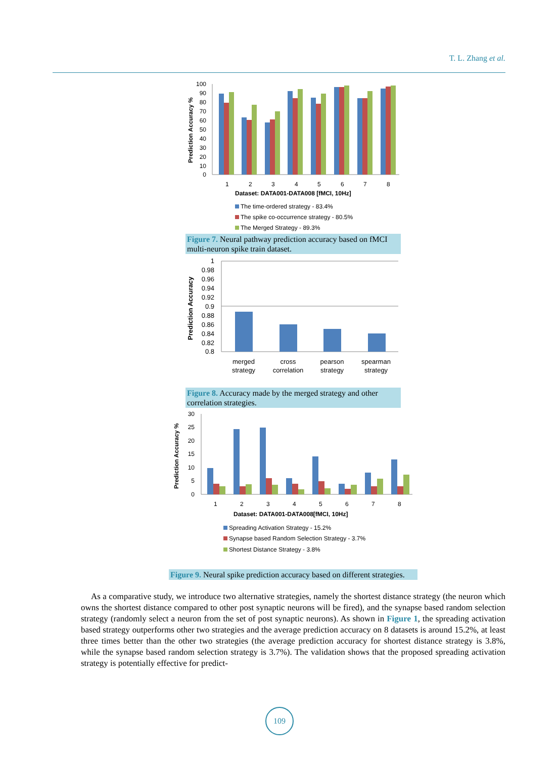T. L. Zhang et al.
100
90
80
70
60
50
40
30
20
10
0
Prediction Accuracy %
1
2
3
4
5
6
7
8
Dataset: DATA001-DATA008 [fMCI, 10Hz]
The time-ordered strategy - 83.4%
The spike co-occurrence strategy - 80.5%
The Merged Strategy - 89.3%
Figure 7. Neural pathway prediction accuracy based on fMCI multi-neuron spike train dataset.
1
0.98
0.96
0.94
0.92
0.9
0.88
0.86
0.84
0.82
0.8
Prediction Accuracy
merged
strategy
cross
correlation
pearson
strategy
spearman
strategy
Figure 8. Accuracy made by the merged strategy and other correlation strategies.
30
25
20
15
10
5
0
Prediction Accuracy %
1
2
3
4
5
6
7
8
Dataset: DATA001-DATA008[fMCI, 10Hz]
Spreading Activation Strategy - 15.2%
Synapse based Random Selection Strategy - 3.7%
Shortest Distance Strategy - 3.8%
Figure 9. Neural spike prediction accuracy based on different strategies.
As a comparative study, we introduce two alternative strategies, namely the shortest distance strategy (the neuron which owns the shortest distance compared to other post synaptic neurons will be fired), and the synapse based random selection strategy (randomly select a neuron from the set of post synaptic neurons). As shown in Figure 1, the spreading activation based strategy outperforms other two strategies and the average prediction accuracy on 8 datasets is around 15.2%, at least three times better than the other two strategies (the average prediction accuracy for shortest distance strategy is 3.8%, while the synapse based random selection strategy is 3.7%). The validation shows that the proposed spreading activation strategy is potentially effective for predict-
109